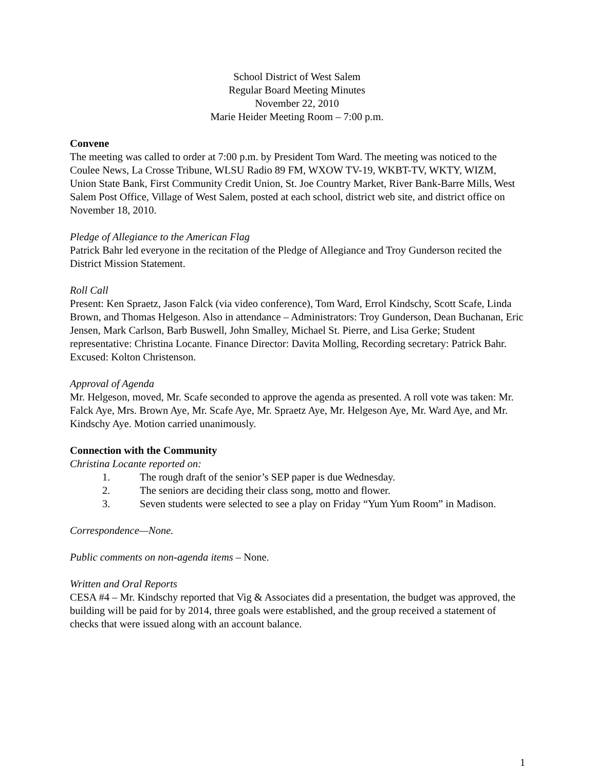School District of West Salem
Regular Board Meeting Minutes
November 22, 2010
Marie Heider Meeting Room – 7:00 p.m.
Convene
The meeting was called to order at 7:00 p.m. by President Tom Ward. The meeting was noticed to the Coulee News, La Crosse Tribune, WLSU Radio 89 FM, WXOW TV-19, WKBT-TV, WKTY, WIZM, Union State Bank, First Community Credit Union, St. Joe Country Market, River Bank-Barre Mills, West Salem Post Office, Village of West Salem, posted at each school, district web site, and district office on November 18, 2010.
Pledge of Allegiance to the American Flag
Patrick Bahr led everyone in the recitation of the Pledge of Allegiance and Troy Gunderson recited the District Mission Statement.
Roll Call
Present: Ken Spraetz, Jason Falck (via video conference), Tom Ward, Errol Kindschy, Scott Scafe, Linda Brown, and Thomas Helgeson. Also in attendance – Administrators: Troy Gunderson, Dean Buchanan, Eric Jensen, Mark Carlson, Barb Buswell, John Smalley, Michael St. Pierre, and Lisa Gerke; Student representative: Christina Locante. Finance Director: Davita Molling, Recording secretary: Patrick Bahr. Excused: Kolton Christenson.
Approval of Agenda
Mr. Helgeson, moved, Mr. Scafe seconded to approve the agenda as presented. A roll vote was taken: Mr. Falck Aye, Mrs. Brown Aye, Mr. Scafe Aye, Mr. Spraetz Aye, Mr. Helgeson Aye, Mr. Ward Aye, and Mr. Kindschy Aye. Motion carried unanimously.
Connection with the Community
Christina Locante reported on:
1. The rough draft of the senior’s SEP paper is due Wednesday.
2. The seniors are deciding their class song, motto and flower.
3. Seven students were selected to see a play on Friday “Yum Yum Room” in Madison.
Correspondence—None.
Public comments on non-agenda items – None.
Written and Oral Reports
CESA #4 – Mr. Kindschy reported that Vig & Associates did a presentation, the budget was approved, the building will be paid for by 2014, three goals were established, and the group received a statement of checks that were issued along with an account balance.
1